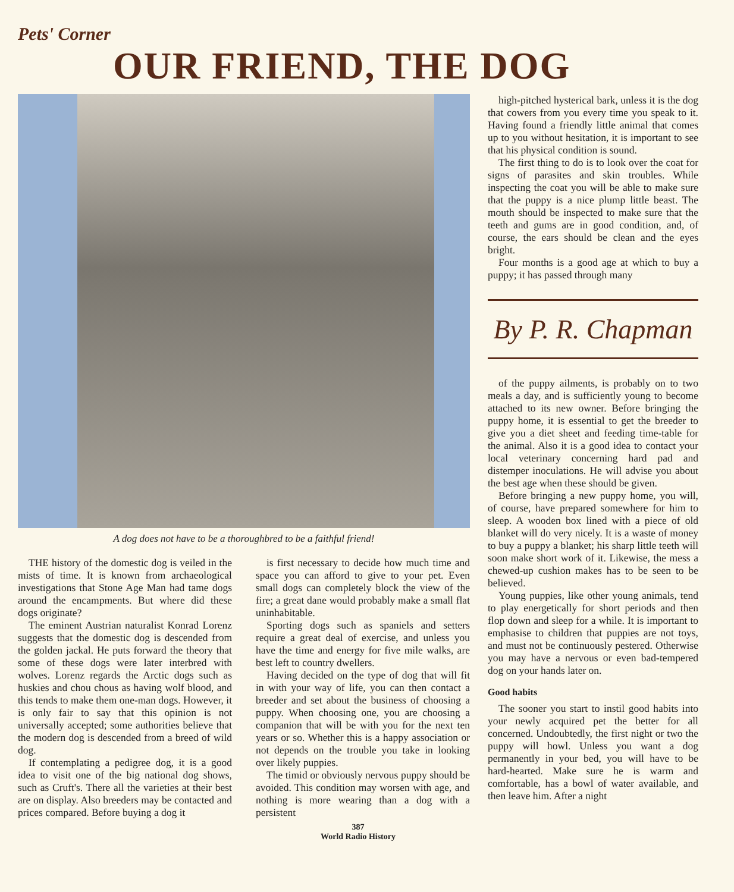Pets' Corner
OUR FRIEND, THE DOG
A dog does not have to be a thoroughbred to be a faithful friend!
THE history of the domestic dog is veiled in the mists of time. It is known from archaeological investigations that Stone Age Man had tame dogs around the encampments. But where did these dogs originate?
The eminent Austrian naturalist Konrad Lorenz suggests that the domestic dog is descended from the golden jackal. He puts forward the theory that some of these dogs were later interbred with wolves. Lorenz regards the Arctic dogs such as huskies and chou chous as having wolf blood, and this tends to make them one-man dogs. However, it is only fair to say that this opinion is not universally accepted; some authorities believe that the modern dog is descended from a breed of wild dog.
If contemplating a pedigree dog, it is a good idea to visit one of the big national dog shows, such as Cruft's. There all the varieties at their best are on display. Also breeders may be contacted and prices compared. Before buying a dog it
is first necessary to decide how much time and space you can afford to give to your pet. Even small dogs can completely block the view of the fire; a great dane would probably make a small flat uninhabitable.
Sporting dogs such as spaniels and setters require a great deal of exercise, and unless you have the time and energy for five mile walks, are best left to country dwellers.
Having decided on the type of dog that will fit in with your way of life, you can then contact a breeder and set about the business of choosing a puppy. When choosing one, you are choosing a companion that will be with you for the next ten years or so. Whether this is a happy association or not depends on the trouble you take in looking over likely puppies.
The timid or obviously nervous puppy should be avoided. This condition may worsen with age, and nothing is more wearing than a dog with a persistent
high-pitched hysterical bark, unless it is the dog that cowers from you every time you speak to it. Having found a friendly little animal that comes up to you without hesitation, it is important to see that his physical condition is sound.
The first thing to do is to look over the coat for signs of parasites and skin troubles. While inspecting the coat you will be able to make sure that the puppy is a nice plump little beast. The mouth should be inspected to make sure that the teeth and gums are in good condition, and, of course, the ears should be clean and the eyes bright.
Four months is a good age at which to buy a puppy; it has passed through many
By P. R. Chapman
of the puppy ailments, is probably on to two meals a day, and is sufficiently young to become attached to its new owner. Before bringing the puppy home, it is essential to get the breeder to give you a diet sheet and feeding time-table for the animal. Also it is a good idea to contact your local veterinary concerning hard pad and distemper inoculations. He will advise you about the best age when these should be given.
Before bringing a new puppy home, you will, of course, have prepared somewhere for him to sleep. A wooden box lined with a piece of old blanket will do very nicely. It is a waste of money to buy a puppy a blanket; his sharp little teeth will soon make short work of it. Likewise, the mess a chewed-up cushion makes has to be seen to be believed.
Young puppies, like other young animals, tend to play energetically for short periods and then flop down and sleep for a while. It is important to emphasise to children that puppies are not toys, and must not be continuously pestered. Otherwise you may have a nervous or even bad-tempered dog on your hands later on.
Good habits
The sooner you start to instil good habits into your newly acquired pet the better for all concerned. Undoubtedly, the first night or two the puppy will howl. Unless you want a dog permanently in your bed, you will have to be hard-hearted. Make sure he is warm and comfortable, has a bowl of water available, and then leave him. After a night
387
World Radio History